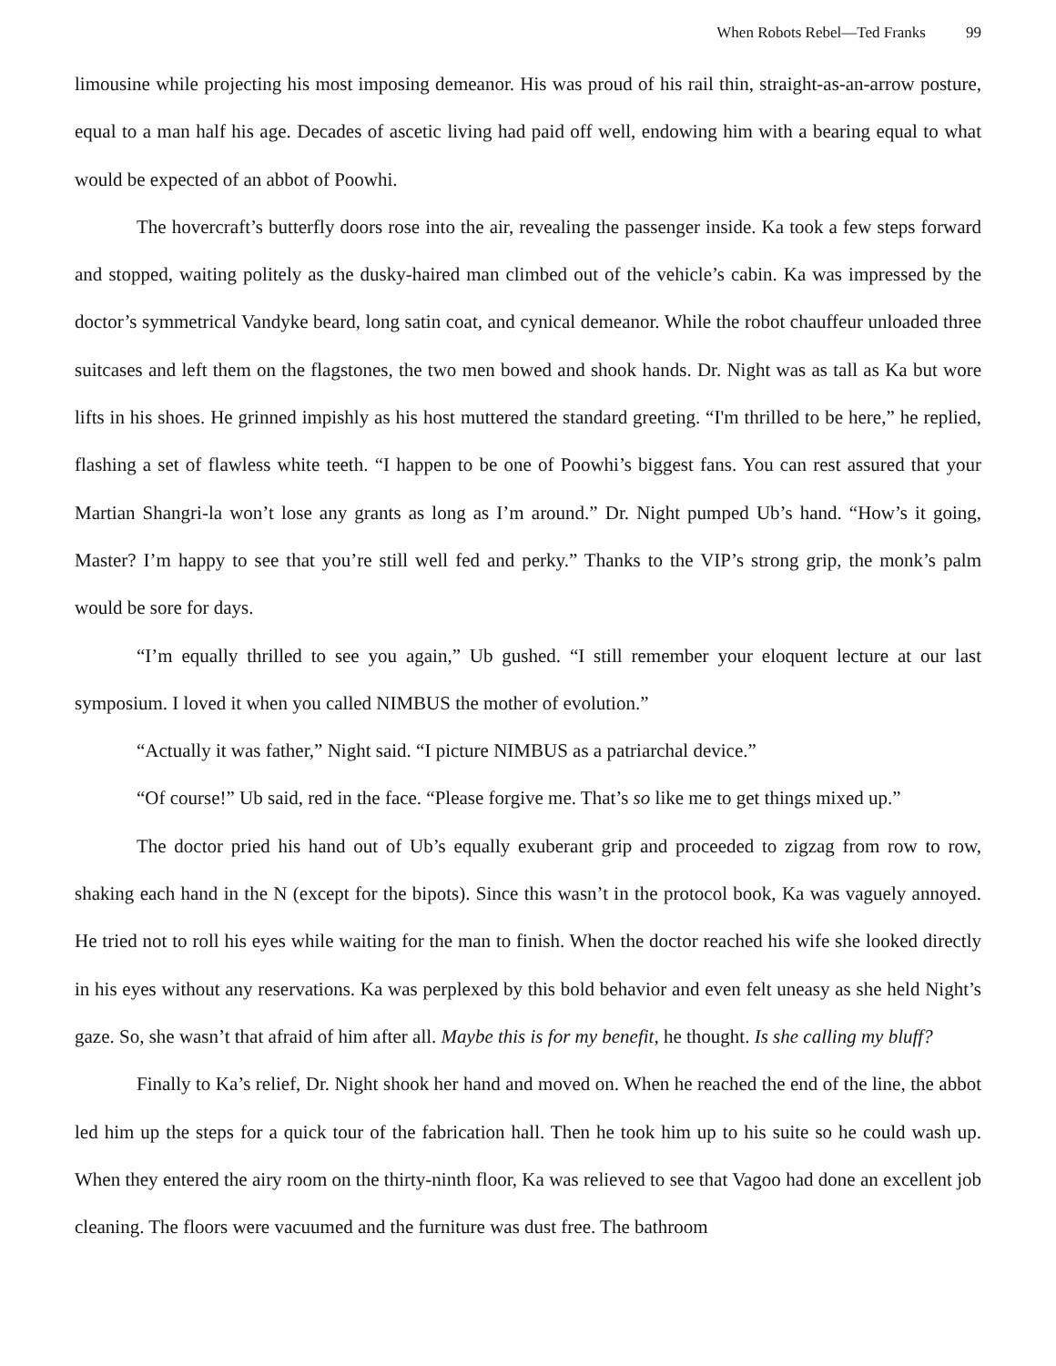When Robots Rebel—Ted Franks 99
limousine while projecting his most imposing demeanor. His was proud of his rail thin, straight-as-an-arrow posture, equal to a man half his age. Decades of ascetic living had paid off well, endowing him with a bearing equal to what would be expected of an abbot of Poowhi.
The hovercraft’s butterfly doors rose into the air, revealing the passenger inside. Ka took a few steps forward and stopped, waiting politely as the dusky-haired man climbed out of the vehicle’s cabin. Ka was impressed by the doctor’s symmetrical Vandyke beard, long satin coat, and cynical demeanor. While the robot chauffeur unloaded three suitcases and left them on the flagstones, the two men bowed and shook hands. Dr. Night was as tall as Ka but wore lifts in his shoes. He grinned impishly as his host muttered the standard greeting. “I'm thrilled to be here,” he replied, flashing a set of flawless white teeth. “I happen to be one of Poowhi’s biggest fans. You can rest assured that your Martian Shangri-la won’t lose any grants as long as I’m around.” Dr. Night pumped Ub’s hand. “How’s it going, Master? I’m happy to see that you’re still well fed and perky.” Thanks to the VIP’s strong grip, the monk’s palm would be sore for days.
“I’m equally thrilled to see you again,” Ub gushed. “I still remember your eloquent lecture at our last symposium. I loved it when you called NIMBUS the mother of evolution.”
“Actually it was father,” Night said. “I picture NIMBUS as a patriarchal device.”
“Of course!” Ub said, red in the face. “Please forgive me. That’s so like me to get things mixed up.”
The doctor pried his hand out of Ub’s equally exuberant grip and proceeded to zigzag from row to row, shaking each hand in the N (except for the bipots). Since this wasn’t in the protocol book, Ka was vaguely annoyed. He tried not to roll his eyes while waiting for the man to finish. When the doctor reached his wife she looked directly in his eyes without any reservations. Ka was perplexed by this bold behavior and even felt uneasy as she held Night’s gaze. So, she wasn’t that afraid of him after all. Maybe this is for my benefit, he thought. Is she calling my bluff?
Finally to Ka’s relief, Dr. Night shook her hand and moved on. When he reached the end of the line, the abbot led him up the steps for a quick tour of the fabrication hall. Then he took him up to his suite so he could wash up. When they entered the airy room on the thirty-ninth floor, Ka was relieved to see that Vagoo had done an excellent job cleaning. The floors were vacuumed and the furniture was dust free. The bathroom